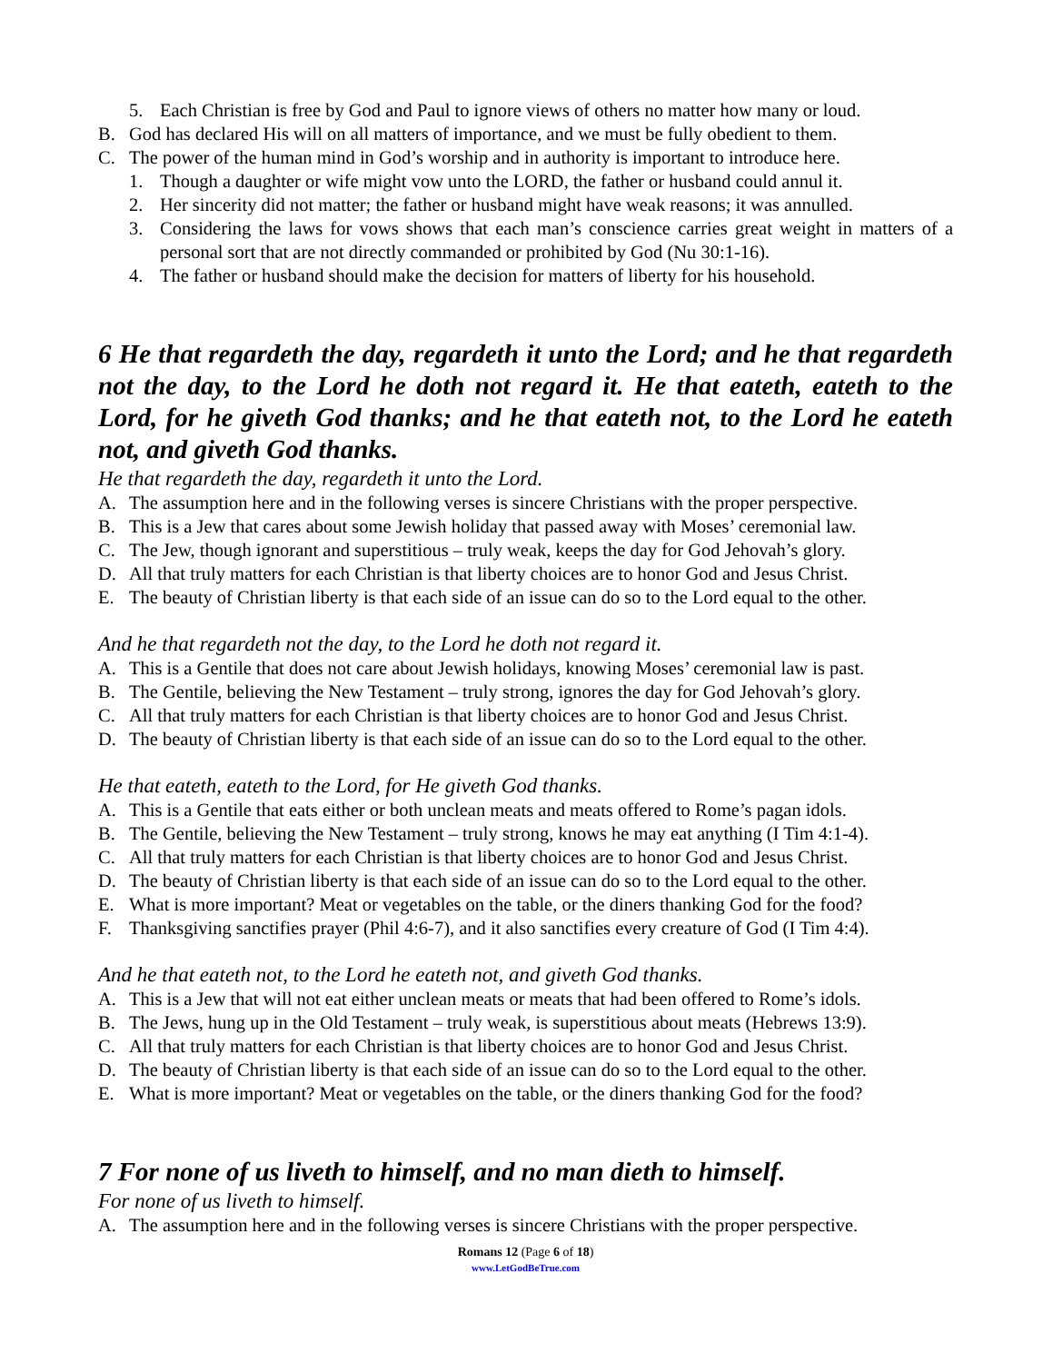5. Each Christian is free by God and Paul to ignore views of others no matter how many or loud.
B. God has declared His will on all matters of importance, and we must be fully obedient to them.
C. The power of the human mind in God’s worship and in authority is important to introduce here.
1. Though a daughter or wife might vow unto the LORD, the father or husband could annul it.
2. Her sincerity did not matter; the father or husband might have weak reasons; it was annulled.
3. Considering the laws for vows shows that each man’s conscience carries great weight in matters of a personal sort that are not directly commanded or prohibited by God (Nu 30:1-16).
4. The father or husband should make the decision for matters of liberty for his household.
6 He that regardeth the day, regardeth it unto the Lord; and he that regardeth not the day, to the Lord he doth not regard it. He that eateth, eateth to the Lord, for he giveth God thanks; and he that eateth not, to the Lord he eateth not, and giveth God thanks.
He that regardeth the day, regardeth it unto the Lord.
A. The assumption here and in the following verses is sincere Christians with the proper perspective.
B. This is a Jew that cares about some Jewish holiday that passed away with Moses’ ceremonial law.
C. The Jew, though ignorant and superstitious – truly weak, keeps the day for God Jehovah’s glory.
D. All that truly matters for each Christian is that liberty choices are to honor God and Jesus Christ.
E. The beauty of Christian liberty is that each side of an issue can do so to the Lord equal to the other.
And he that regardeth not the day, to the Lord he doth not regard it.
A. This is a Gentile that does not care about Jewish holidays, knowing Moses’ ceremonial law is past.
B. The Gentile, believing the New Testament – truly strong, ignores the day for God Jehovah’s glory.
C. All that truly matters for each Christian is that liberty choices are to honor God and Jesus Christ.
D. The beauty of Christian liberty is that each side of an issue can do so to the Lord equal to the other.
He that eateth, eateth to the Lord, for He giveth God thanks.
A. This is a Gentile that eats either or both unclean meats and meats offered to Rome’s pagan idols.
B. The Gentile, believing the New Testament – truly strong, knows he may eat anything (I Tim 4:1-4).
C. All that truly matters for each Christian is that liberty choices are to honor God and Jesus Christ.
D. The beauty of Christian liberty is that each side of an issue can do so to the Lord equal to the other.
E. What is more important? Meat or vegetables on the table, or the diners thanking God for the food?
F. Thanksgiving sanctifies prayer (Phil 4:6-7), and it also sanctifies every creature of God (I Tim 4:4).
And he that eateth not, to the Lord he eateth not, and giveth God thanks.
A. This is a Jew that will not eat either unclean meats or meats that had been offered to Rome’s idols.
B. The Jews, hung up in the Old Testament – truly weak, is superstitious about meats (Hebrews 13:9).
C. All that truly matters for each Christian is that liberty choices are to honor God and Jesus Christ.
D. The beauty of Christian liberty is that each side of an issue can do so to the Lord equal to the other.
E. What is more important? Meat or vegetables on the table, or the diners thanking God for the food?
7 For none of us liveth to himself, and no man dieth to himself.
For none of us liveth to himself.
A. The assumption here and in the following verses is sincere Christians with the proper perspective.
Romans 12 (Page 6 of 18)
www.LetGodBeTrue.com